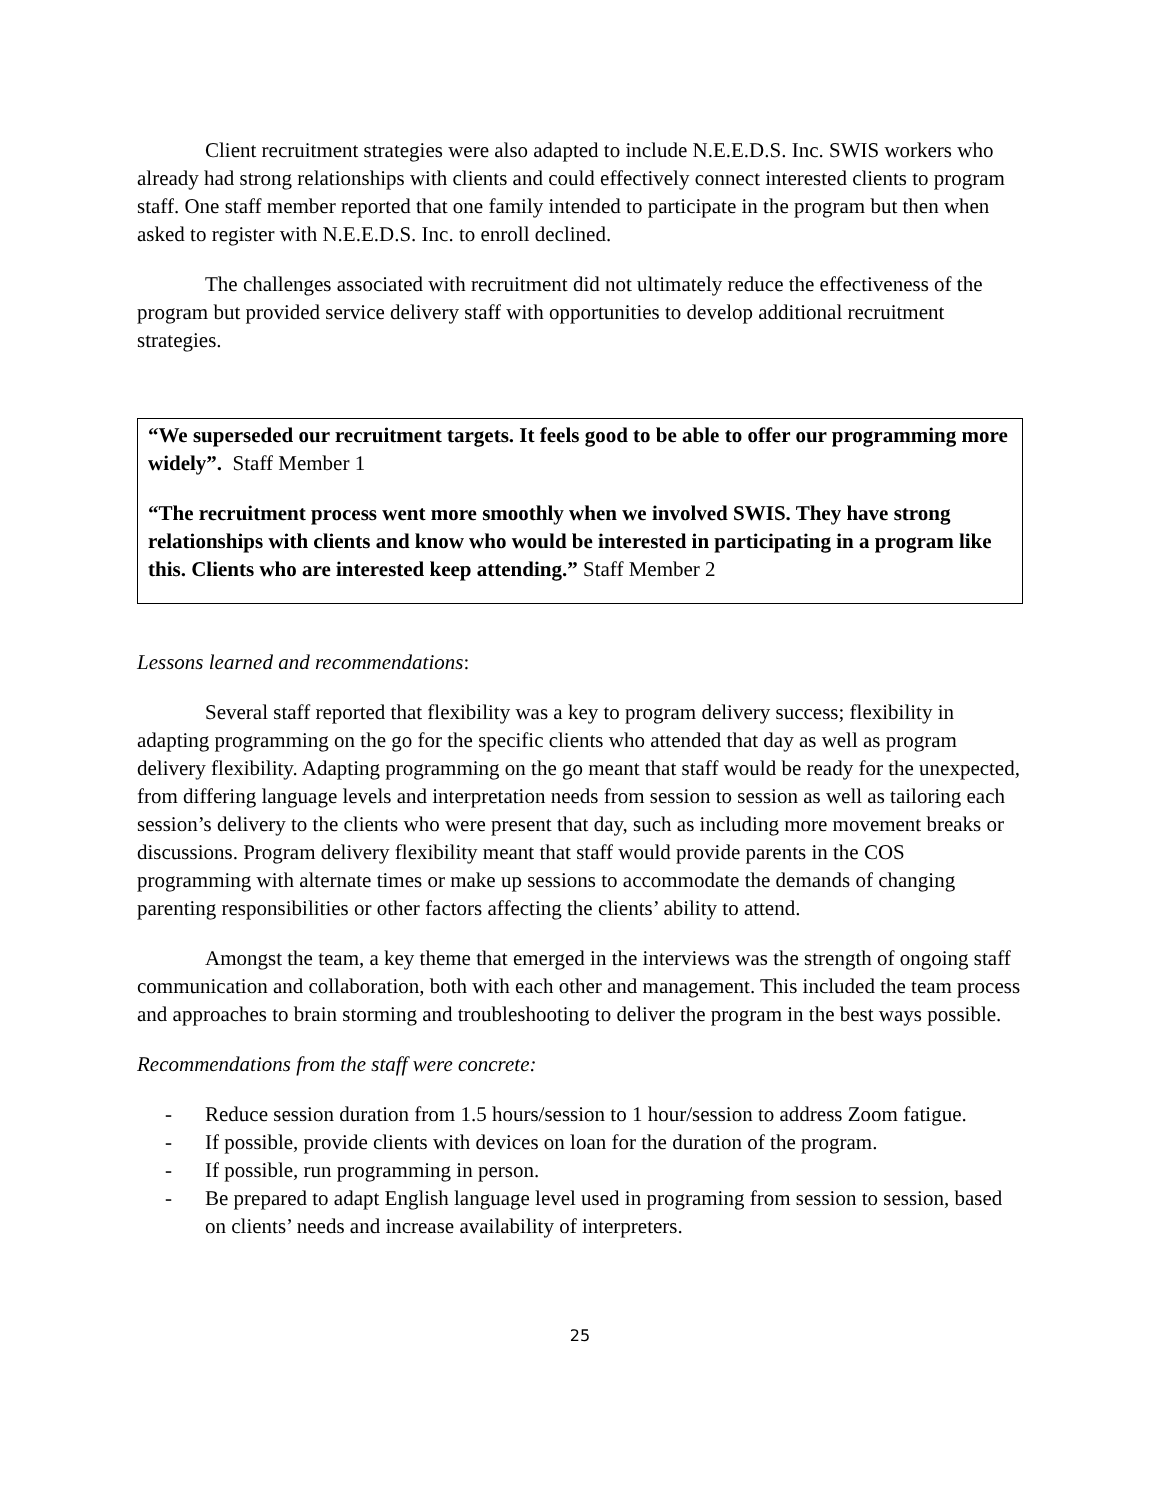Client recruitment strategies were also adapted to include N.E.E.D.S. Inc. SWIS workers who already had strong relationships with clients and could effectively connect interested clients to program staff. One staff member reported that one family intended to participate in the program but then when asked to register with N.E.E.D.S. Inc. to enroll declined.
The challenges associated with recruitment did not ultimately reduce the effectiveness of the program but provided service delivery staff with opportunities to develop additional recruitment strategies.
“We superseded our recruitment targets. It feels good to be able to offer our programming more widely”. Staff Member 1
“The recruitment process went more smoothly when we involved SWIS. They have strong relationships with clients and know who would be interested in participating in a program like this. Clients who are interested keep attending.” Staff Member 2
Lessons learned and recommendations:
Several staff reported that flexibility was a key to program delivery success; flexibility in adapting programming on the go for the specific clients who attended that day as well as program delivery flexibility. Adapting programming on the go meant that staff would be ready for the unexpected, from differing language levels and interpretation needs from session to session as well as tailoring each session’s delivery to the clients who were present that day, such as including more movement breaks or discussions. Program delivery flexibility meant that staff would provide parents in the COS programming with alternate times or make up sessions to accommodate the demands of changing parenting responsibilities or other factors affecting the clients’ ability to attend.
Amongst the team, a key theme that emerged in the interviews was the strength of ongoing staff communication and collaboration, both with each other and management. This included the team process and approaches to brain storming and troubleshooting to deliver the program in the best ways possible.
Recommendations from the staff were concrete:
- Reduce session duration from 1.5 hours/session to 1 hour/session to address Zoom fatigue.
- If possible, provide clients with devices on loan for the duration of the program.
- If possible, run programming in person.
- Be prepared to adapt English language level used in programing from session to session, based on clients’ needs and increase availability of interpreters.
25